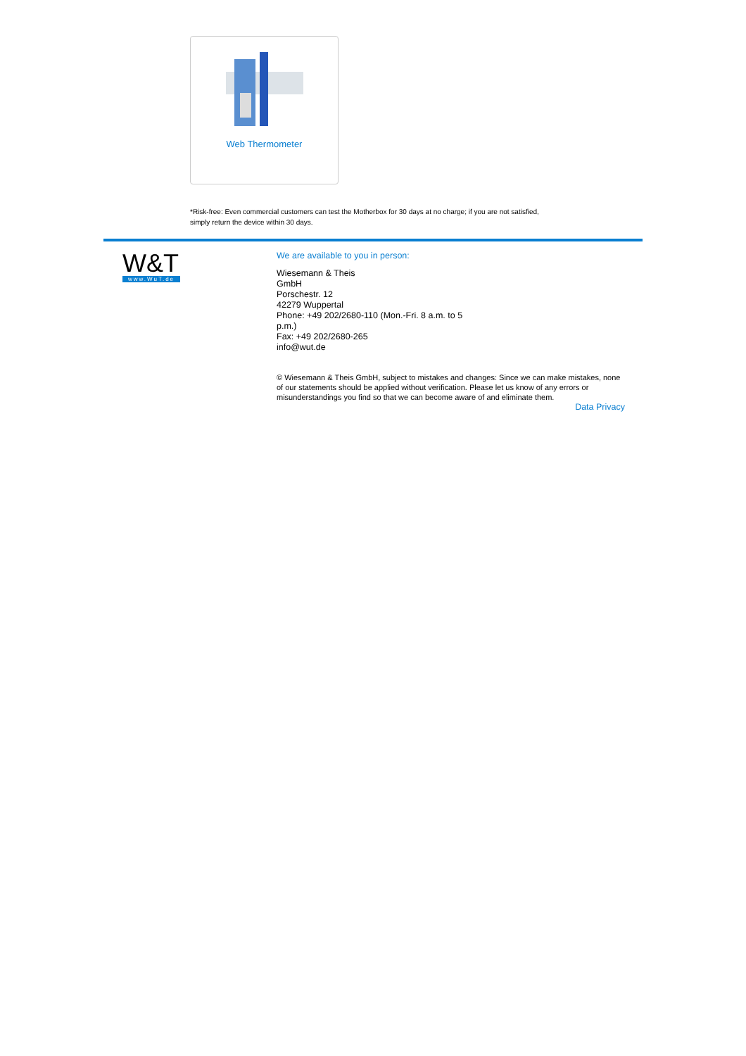Web Thermometer
*Risk-free: Even commercial customers can test the Motherbox for 30 days at no charge; if you are not satisfied, simply return the device within 30 days.
W&T
www.WuT.de
We are available to you in person:
Wiesemann & Theis
GmbH
Porschestr. 12
42279 Wuppertal
Phone: +49 202/2680-110 (Mon.-Fri. 8 a.m. to 5 p.m.)
Fax: +49 202/2680-265
info@wut.de
© Wiesemann & Theis GmbH, subject to mistakes and changes: Since we can make mistakes, none of our statements should be applied without verification. Please let us know of any errors or misunderstandings you find so that we can become aware of and eliminate them.
Data Privacy